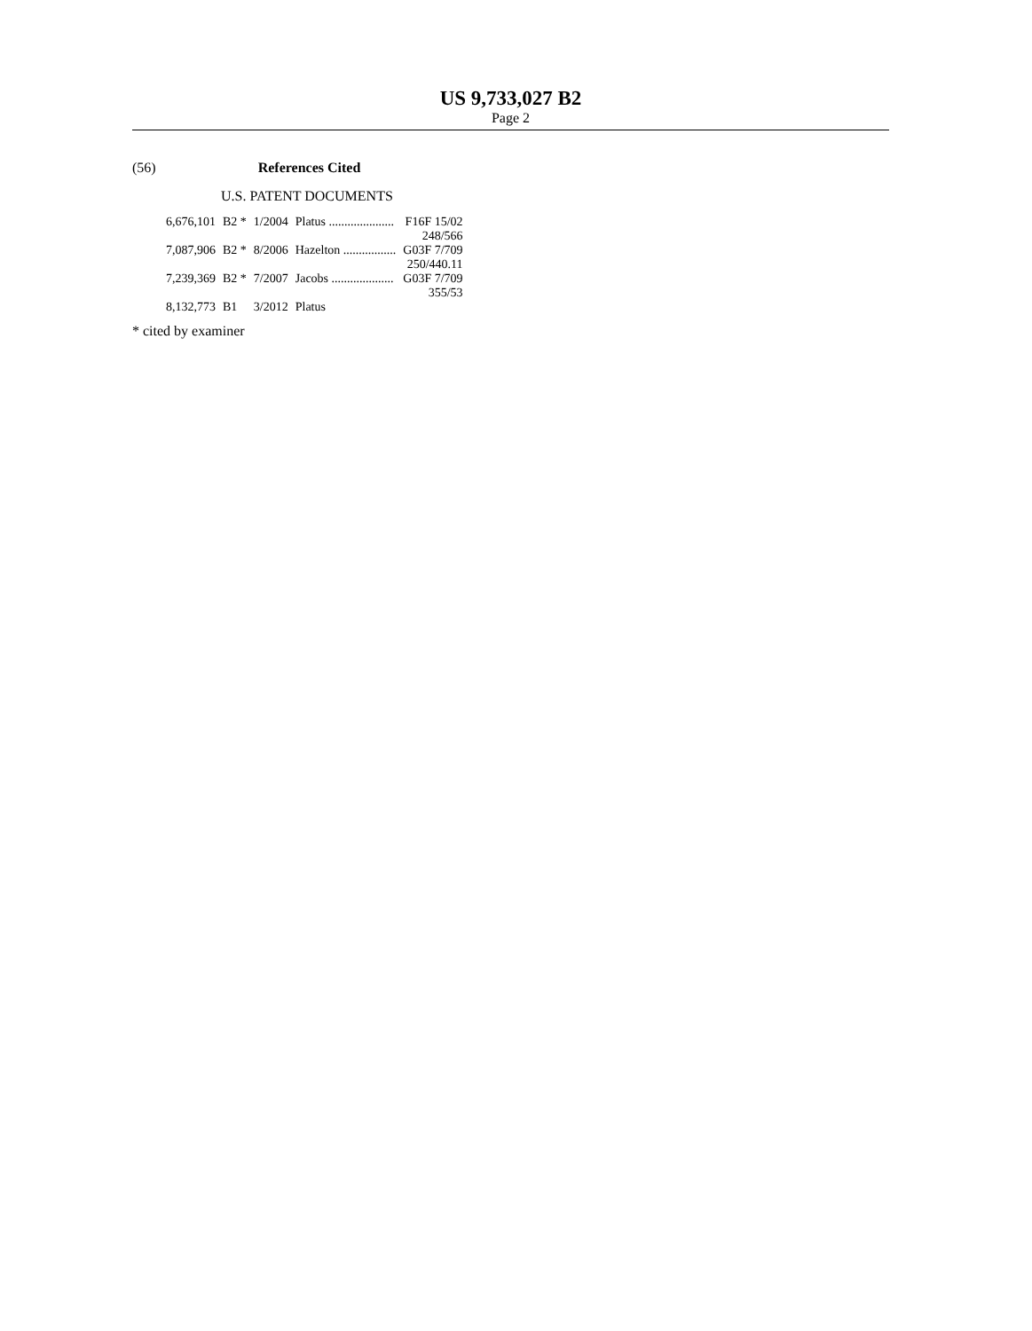US 9,733,027 B2
Page 2
(56) References Cited
U.S. PATENT DOCUMENTS
| 6,676,101 | B2 * | 1/2004 | Platus ..................... | F16F 15/02 |
| | | | | 248/566 |
| 7,087,906 | B2 * | 8/2006 | Hazelton ................. | G03F 7/709 |
| | | | | 250/440.11 |
| 7,239,369 | B2 * | 7/2007 | Jacobs .................... | G03F 7/709 |
| | | | | 355/53 |
| 8,132,773 | B1 | 3/2012 | Platus | |
* cited by examiner